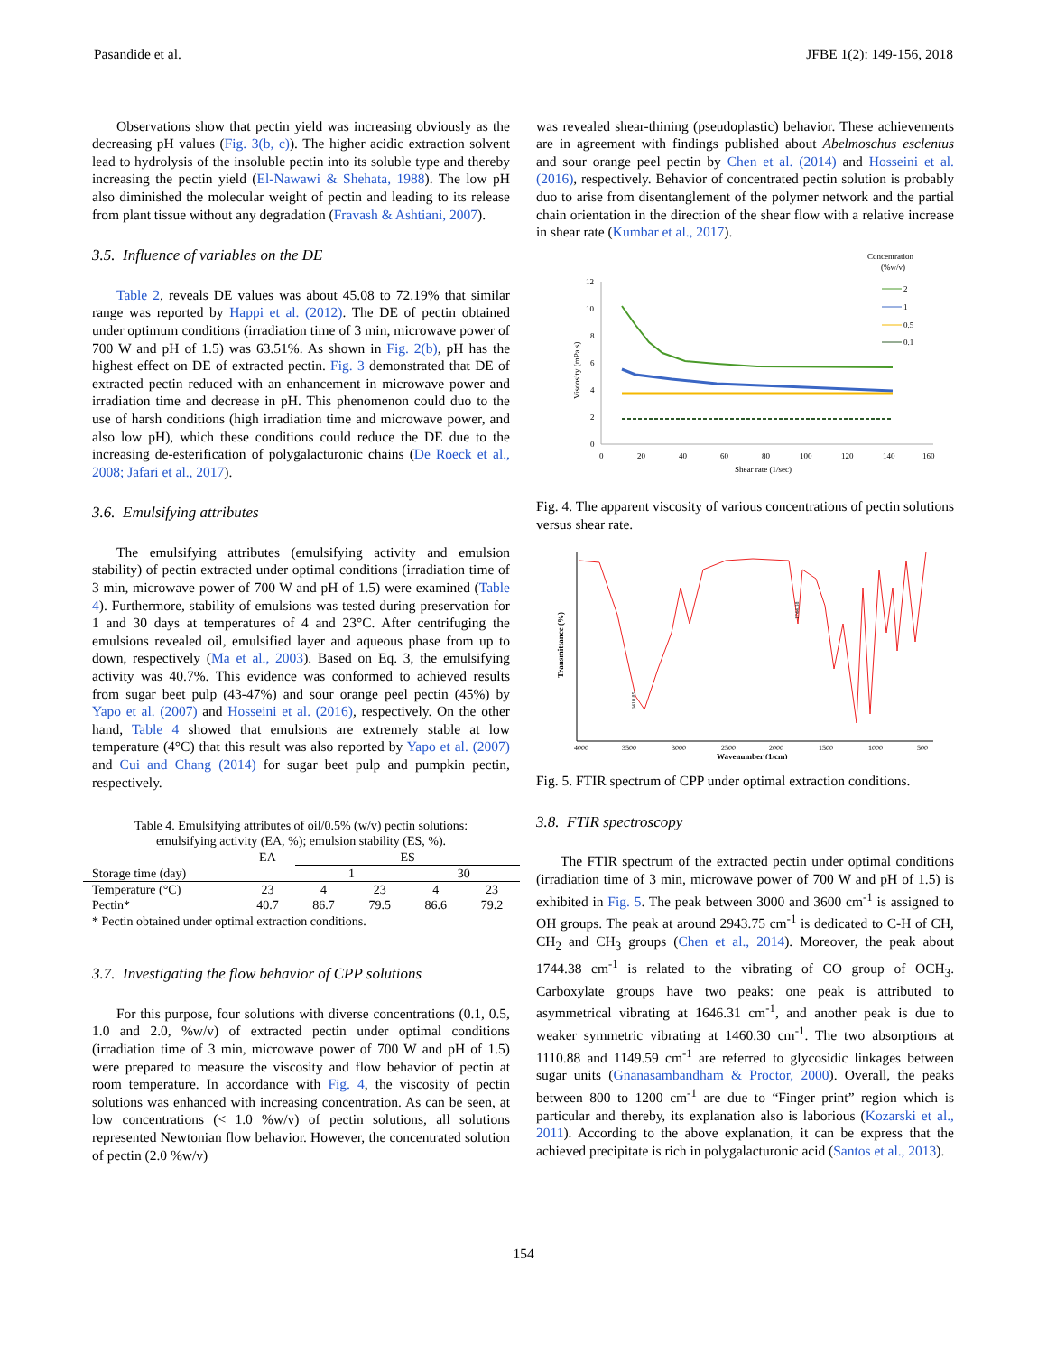Pasandide et al. JFBE 1(2): 149-156, 2018
Observations show that pectin yield was increasing obviously as the decreasing pH values (Fig. 3(b, c)). The higher acidic extraction solvent lead to hydrolysis of the insoluble pectin into its soluble type and thereby increasing the pectin yield (El-Nawawi & Shehata, 1988). The low pH also diminished the molecular weight of pectin and leading to its release from plant tissue without any degradation (Fravash & Ashtiani, 2007).
3.5. Influence of variables on the DE
Table 2, reveals DE values was about 45.08 to 72.19% that similar range was reported by Happi et al. (2012). The DE of pectin obtained under optimum conditions (irradiation time of 3 min, microwave power of 700 W and pH of 1.5) was 63.51%. As shown in Fig. 2(b), pH has the highest effect on DE of extracted pectin. Fig. 3 demonstrated that DE of extracted pectin reduced with an enhancement in microwave power and irradiation time and decrease in pH. This phenomenon could duo to the use of harsh conditions (high irradiation time and microwave power, and also low pH), which these conditions could reduce the DE due to the increasing de-esterification of polygalacturonic chains (De Roeck et al., 2008; Jafari et al., 2017).
3.6. Emulsifying attributes
The emulsifying attributes (emulsifying activity and emulsion stability) of pectin extracted under optimal conditions (irradiation time of 3 min, microwave power of 700 W and pH of 1.5) were examined (Table 4). Furthermore, stability of emulsions was tested during preservation for 1 and 30 days at temperatures of 4 and 23°C. After centrifuging the emulsions revealed oil, emulsified layer and aqueous phase from up to down, respectively (Ma et al., 2003). Based on Eq. 3, the emulsifying activity was 40.7%. This evidence was conformed to achieved results from sugar beet pulp (43-47%) and sour orange peel pectin (45%) by Yapo et al. (2007) and Hosseini et al. (2016), respectively. On the other hand, Table 4 showed that emulsions are extremely stable at low temperature (4°C) that this result was also reported by Yapo et al. (2007) and Cui and Chang (2014) for sugar beet pulp and pumpkin pectin, respectively.
Table 4. Emulsifying attributes of oil/0.5% (w/v) pectin solutions:
emulsifying activity (EA, %); emulsion stability (ES, %).
| | EA | ES | | | |
| --- | --- | --- | --- | --- | --- |
| Storage time (day) | | 1 | | 30 | |
| Temperature (°C) | 23 | 4 | 23 | 4 | 23 |
| Pectin* | 40.7 | 86.7 | 79.5 | 86.6 | 79.2 |
| * Pectin obtained under optimal extraction conditions. | | | | | |
3.7. Investigating the flow behavior of CPP solutions
For this purpose, four solutions with diverse concentrations (0.1, 0.5, 1.0 and 2.0, %w/v) of extracted pectin under optimal conditions (irradiation time of 3 min, microwave power of 700 W and pH of 1.5) were prepared to measure the viscosity and flow behavior of pectin at room temperature. In accordance with Fig. 4, the viscosity of pectin solutions was enhanced with increasing concentration. As can be seen, at low concentrations (< 1.0 %w/v) of pectin solutions, all solutions represented Newtonian flow behavior. However, the concentrated solution of pectin (2.0 %w/v)
was revealed shear-thining (pseudoplastic) behavior. These achievements are in agreement with findings published about Abelmoschus esclentus and sour orange peel pectin by Chen et al. (2014) and Hosseini et al. (2016), respectively. Behavior of concentrated pectin solution is probably duo to arise from disentanglement of the polymer network and the partial chain orientation in the direction of the shear flow with a relative increase in shear rate (Kumbar et al., 2017).
Concentration
(%w/v)
2
1
0.5
0.1
12
10
8
6
4
2
0
0
20
40
60
80
100
120
140
160
Shear rate (1/sec)
Viscosity (mPa.s)
Fig. 4. The apparent viscosity of various concentrations of pectin solutions versus shear rate.
4000
3500
3000
2500
2000
1500
1000
500
Wavenumber (1/cm)
Transmittance (%)
3410.85
1744.38
Fig. 5. FTIR spectrum of CPP under optimal extraction conditions.
3.8. FTIR spectroscopy
The FTIR spectrum of the extracted pectin under optimal conditions (irradiation time of 3 min, microwave power of 700 W and pH of 1.5) is exhibited in Fig. 5. The peak between 3000 and 3600 cm<sup>-1</sup> is assigned to OH groups. The peak at around 2943.75 cm<sup>-1</sup> is dedicated to C-H of CH, CH<sub>2</sub> and CH<sub>3</sub> groups (Chen et al., 2014). Moreover, the peak about 1744.38 cm<sup>-1</sup> is related to the vibrating of CO group of OCH<sub>3</sub>. Carboxylate groups have two peaks: one peak is attributed to asymmetrical vibrating at 1646.31 cm<sup>-1</sup>, and another peak is due to weaker symmetric vibrating at 1460.30 cm<sup>-1</sup>. The two absorptions at 1110.88 and 1149.59 cm<sup>-1</sup> are referred to glycosidic linkages between sugar units (Gnanasambandham & Proctor, 2000). Overall, the peaks between 800 to 1200 cm<sup>-1</sup> are due to “Finger print” region which is particular and thereby, its explanation also is laborious (Kozarski et al., 2011). According to the above explanation, it can be express that the achieved precipitate is rich in polygalacturonic acid (Santos et al., 2013).
154